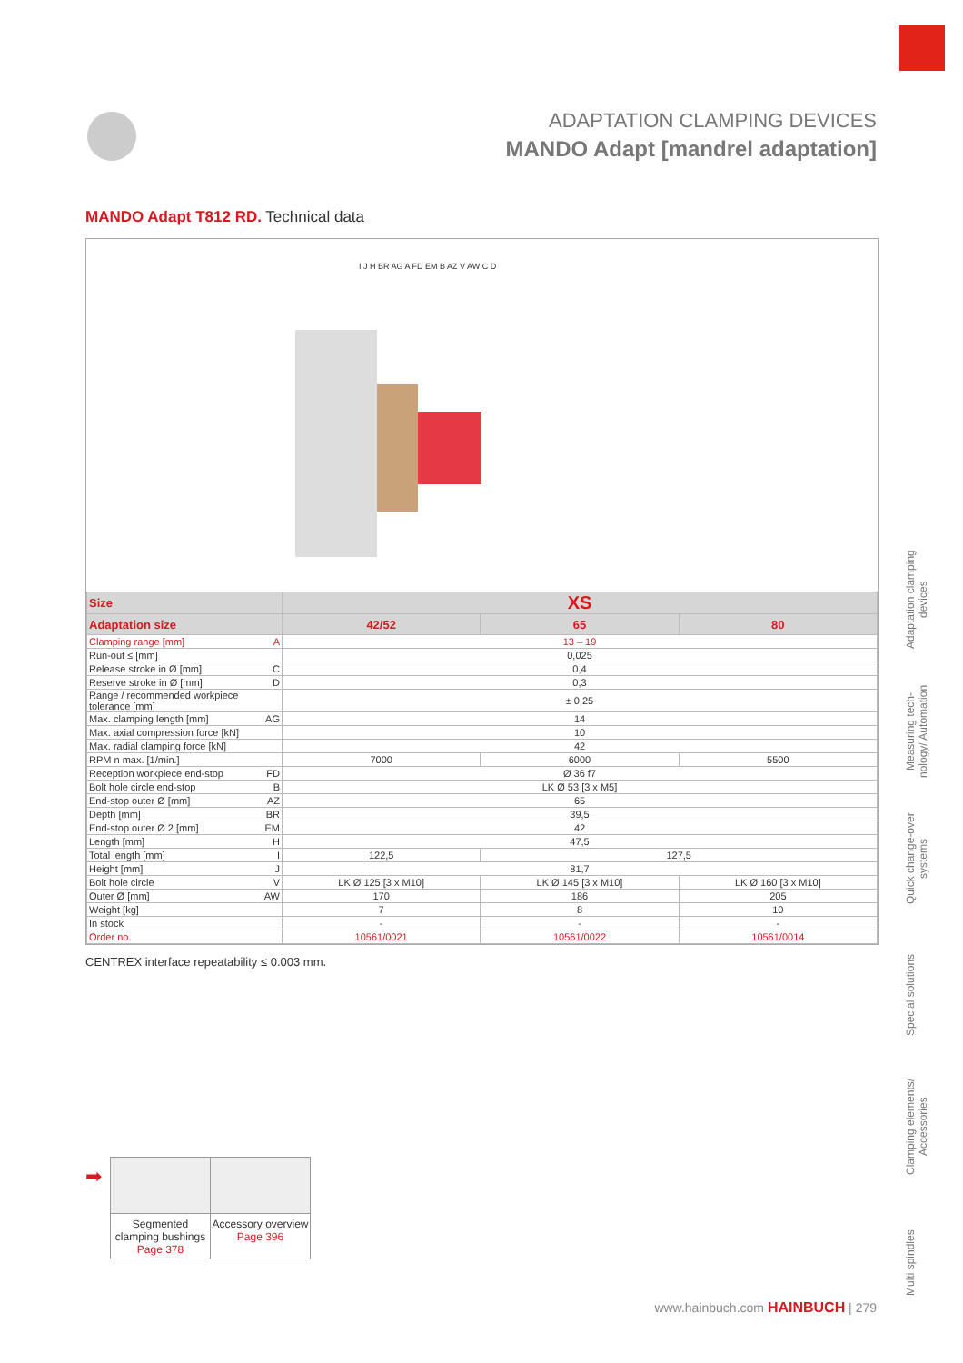ADAPTATION CLAMPING DEVICES
MANDO Adapt [mandrel adaptation]
MANDO Adapt T812 RD. Technical data
I J H BR AG A FD EM B AZ V AW C D
| Size | XS | | |
| --- | --- | --- | --- |
| Adaptation size | 42/52 | 65 | 80 |
| Clamping range [mm] A | 13 – 19 | | |
| Run-out ≤ [mm] | 0,025 | | |
| Release stroke in Ø [mm] C | 0,4 | | |
| Reserve stroke in Ø [mm] D | 0,3 | | |
| Range / recommended workpiece tolerance [mm] | ± 0,25 | | |
| Max. clamping length [mm] AG | 14 | | |
| Max. axial compression force [kN] | 10 | | |
| Max. radial clamping force [kN] | 42 | | |
| RPM n max. [1/min.] | 7000 | 6000 | 5500 |
| Reception workpiece end-stop FD | Ø 36 f7 | | |
| Bolt hole circle end-stop B | LK Ø 53 [3 x M5] | | |
| End-stop outer Ø [mm] AZ | 65 | | |
| Depth [mm] BR | 39,5 | | |
| End-stop outer Ø 2 [mm] EM | 42 | | |
| Length [mm] H | 47,5 | | |
| Total length [mm] I | 122,5 | 127,5 | |
| Height [mm] J | 81,7 | | |
| Bolt hole circle V | LK Ø 125 [3 x M10] | LK Ø 145 [3 x M10] | LK Ø 160 [3 x M10] |
| Outer Ø [mm] AW | 170 | 186 | 205 |
| Weight [kg] | 7 | 8 | 10 |
| In stock | - | - | - |
| Order no. | 10561/0021 | 10561/0022 | 10561/0014 |
CENTREX interface repeatability ≤ 0.003 mm.
➡
Segmented clamping bushings
Page 378
Accessory overview
Page 396
Adaptation clamping devices
Measuring tech-nology/ Automation
Quick change-over systems
Special solutions
Clamping elements/ Accessories
Multi spindles
www.hainbuch.com HAINBUCH | 279